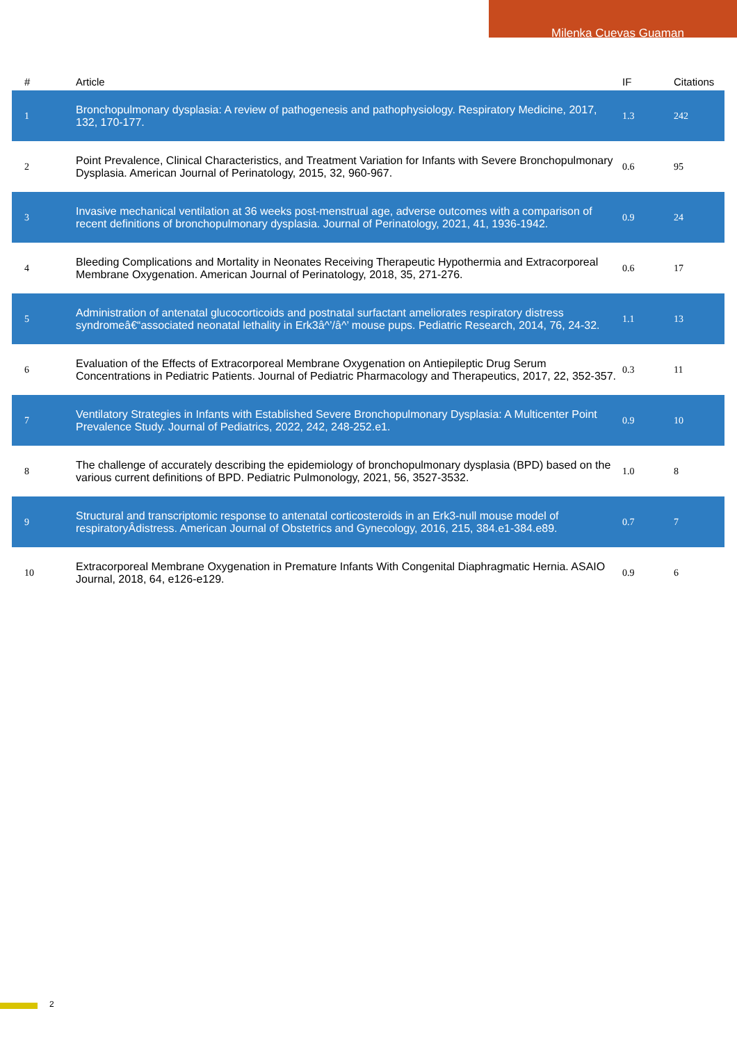Milenka Cuevas Guaman
| # | Article | IF | Citations |
| --- | --- | --- | --- |
| 1 | Bronchopulmonary dysplasia: A review of pathogenesis and pathophysiology. Respiratory Medicine, 2017, 132, 170-177. | 1.3 | 242 |
| 2 | Point Prevalence, Clinical Characteristics, and Treatment Variation for Infants with Severe Bronchopulmonary Dysplasia. American Journal of Perinatology, 2015, 32, 960-967. | 0.6 | 95 |
| 3 | Invasive mechanical ventilation at 36 weeks post-menstrual age, adverse outcomes with a comparison of recent definitions of bronchopulmonary dysplasia. Journal of Perinatology, 2021, 41, 1936-1942. | 0.9 | 24 |
| 4 | Bleeding Complications and Mortality in Neonates Receiving Therapeutic Hypothermia and Extracorporeal Membrane Oxygenation. American Journal of Perinatology, 2018, 35, 271-276. | 0.6 | 17 |
| 5 | Administration of antenatal glucocorticoids and postnatal surfactant ameliorates respiratory distress syndromeâ€“associated neonatal lethality in Erk3â^’/â^’ mouse pups. Pediatric Research, 2014, 76, 24-32. | 1.1 | 13 |
| 6 | Evaluation of the Effects of Extracorporeal Membrane Oxygenation on Antiepileptic Drug Serum Concentrations in Pediatric Patients. Journal of Pediatric Pharmacology and Therapeutics, 2017, 22, 352-357. | 0.3 | 11 |
| 7 | Ventilatory Strategies in Infants with Established Severe Bronchopulmonary Dysplasia: A Multicenter Point Prevalence Study. Journal of Pediatrics, 2022, 242, 248-252.e1. | 0.9 | 10 |
| 8 | The challenge of accurately describing the epidemiology of bronchopulmonary dysplasia (BPD) based on the various current definitions of BPD. Pediatric Pulmonology, 2021, 56, 3527-3532. | 1.0 | 8 |
| 9 | Structural and transcriptomic response to antenatal corticosteroids in an Erk3-null mouse model of respiratoryÂdistress. American Journal of Obstetrics and Gynecology, 2016, 215, 384.e1-384.e89. | 0.7 | 7 |
| 10 | Extracorporeal Membrane Oxygenation in Premature Infants With Congenital Diaphragmatic Hernia. ASAIO Journal, 2018, 64, e126-e129. | 0.9 | 6 |
2